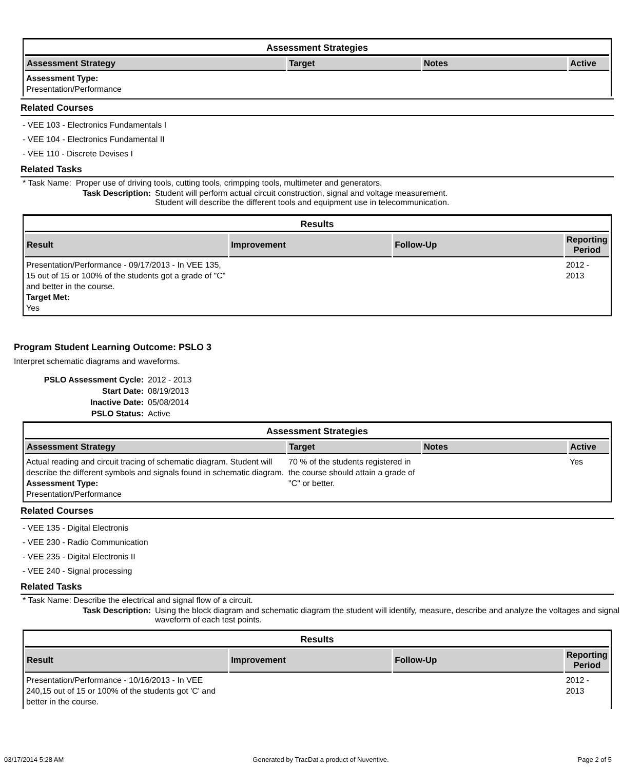Assessment Strategies
| Assessment Strategy | Target | Notes | Active |
| --- | --- | --- | --- |
| Assessment Type: Presentation/Performance | | | |
Related Courses
- VEE 103 - Electronics Fundamentals I
- VEE 104 - Electronics Fundamental II
- VEE 110 - Discrete Devises I
Related Tasks
* Task Name: Proper use of driving tools, cutting tools, crimpping tools, multimeter and generators.
Task Description: Student will perform actual circuit construction, signal and voltage measurement.
Student will describe the different tools and equipment use in telecommunication.
Results
| Result | Improvement | Follow-Up | Reporting Period |
| --- | --- | --- | --- |
| Presentation/Performance - 09/17/2013 - In VEE 135, 15 out of 15 or 100% of the students got a grade of "C" and better in the course. Target Met: Yes | | | 2012 - 2013 |
Program Student Learning Outcome: PSLO 3
Interpret schematic diagrams and waveforms.
PSLO Assessment Cycle: 2012 - 2013
Start Date: 08/19/2013
Inactive Date: 05/08/2014
PSLO Status: Active
Assessment Strategies
| Assessment Strategy | Target | Notes | Active |
| --- | --- | --- | --- |
| Actual reading and circuit tracing of schematic diagram. Student will describe the different symbols and signals found in schematic diagram. Assessment Type: Presentation/Performance | 70 % of the students registered in the course should attain a grade of "C" or better. | | Yes |
Related Courses
- VEE 135 - Digital Electronis
- VEE 230 - Radio Communication
- VEE 235 - Digital Electronis II
- VEE 240 - Signal processing
Related Tasks
* Task Name: Describe the electrical and signal flow of a circuit.
Task Description: Using the block diagram and schematic diagram the student will identify, measure, describe and analyze the voltages and signal waveform of each test points.
Results
| Result | Improvement | Follow-Up | Reporting Period |
| --- | --- | --- | --- |
| Presentation/Performance - 10/16/2013 - In VEE 240,15 out of 15 or 100% of the students got 'C' and better in the course. | | | 2012 - 2013 |
03/17/2014 5:28 AM Generated by TracDat a product of Nuventive. Page 2 of 5